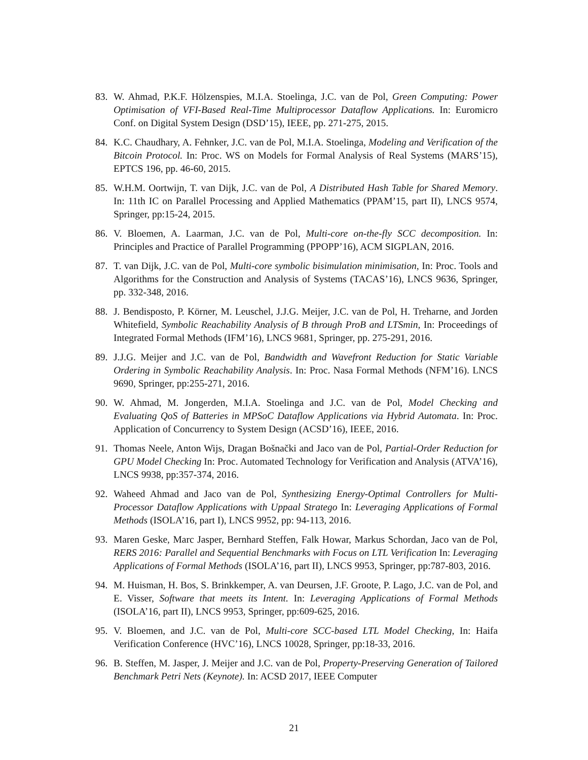83. W. Ahmad, P.K.F. Hölzenspies, M.I.A. Stoelinga, J.C. van de Pol, Green Computing: Power Optimisation of VFI-Based Real-Time Multiprocessor Dataflow Applications. In: Euromicro Conf. on Digital System Design (DSD’15), IEEE, pp. 271-275, 2015.
84. K.C. Chaudhary, A. Fehnker, J.C. van de Pol, M.I.A. Stoelinga, Modeling and Verification of the Bitcoin Protocol. In: Proc. WS on Models for Formal Analysis of Real Systems (MARS’15), EPTCS 196, pp. 46-60, 2015.
85. W.H.M. Oortwijn, T. van Dijk, J.C. van de Pol, A Distributed Hash Table for Shared Memory. In: 11th IC on Parallel Processing and Applied Mathematics (PPAM’15, part II), LNCS 9574, Springer, pp:15-24, 2015.
86. V. Bloemen, A. Laarman, J.C. van de Pol, Multi-core on-the-fly SCC decomposition. In: Principles and Practice of Parallel Programming (PPOPP’16), ACM SIGPLAN, 2016.
87. T. van Dijk, J.C. van de Pol, Multi-core symbolic bisimulation minimisation, In: Proc. Tools and Algorithms for the Construction and Analysis of Systems (TACAS’16), LNCS 9636, Springer, pp. 332-348, 2016.
88. J. Bendisposto, P. Körner, M. Leuschel, J.J.G. Meijer, J.C. van de Pol, H. Treharne, and Jorden Whitefield, Symbolic Reachability Analysis of B through ProB and LTSmin, In: Proceedings of Integrated Formal Methods (IFM’16), LNCS 9681, Springer, pp. 275-291, 2016.
89. J.J.G. Meijer and J.C. van de Pol, Bandwidth and Wavefront Reduction for Static Variable Ordering in Symbolic Reachability Analysis. In: Proc. Nasa Formal Methods (NFM’16). LNCS 9690, Springer, pp:255-271, 2016.
90. W. Ahmad, M. Jongerden, M.I.A. Stoelinga and J.C. van de Pol, Model Checking and Evaluating QoS of Batteries in MPSoC Dataflow Applications via Hybrid Automata. In: Proc. Application of Concurrency to System Design (ACSD’16), IEEE, 2016.
91. Thomas Neele, Anton Wijs, Dragan Bošnački and Jaco van de Pol, Partial-Order Reduction for GPU Model Checking In: Proc. Automated Technology for Verification and Analysis (ATVA’16), LNCS 9938, pp:357-374, 2016.
92. Waheed Ahmad and Jaco van de Pol, Synthesizing Energy-Optimal Controllers for Multi-Processor Dataflow Applications with Uppaal Stratego In: Leveraging Applications of Formal Methods (ISOLA’16, part I), LNCS 9952, pp: 94-113, 2016.
93. Maren Geske, Marc Jasper, Bernhard Steffen, Falk Howar, Markus Schordan, Jaco van de Pol, RERS 2016: Parallel and Sequential Benchmarks with Focus on LTL Verification In: Leveraging Applications of Formal Methods (ISOLA’16, part II), LNCS 9953, Springer, pp:787-803, 2016.
94. M. Huisman, H. Bos, S. Brinkkemper, A. van Deursen, J.F. Groote, P. Lago, J.C. van de Pol, and E. Visser, Software that meets its Intent. In: Leveraging Applications of Formal Methods (ISOLA’16, part II), LNCS 9953, Springer, pp:609-625, 2016.
95. V. Bloemen, and J.C. van de Pol, Multi-core SCC-based LTL Model Checking, In: Haifa Verification Conference (HVC’16), LNCS 10028, Springer, pp:18-33, 2016.
96. B. Steffen, M. Jasper, J. Meijer and J.C. van de Pol, Property-Preserving Generation of Tailored Benchmark Petri Nets (Keynote). In: ACSD 2017, IEEE Computer
21